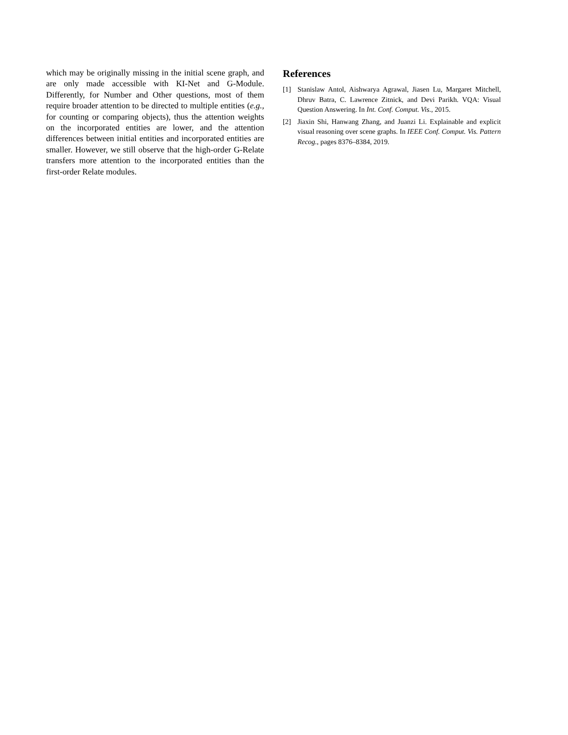which may be originally missing in the initial scene graph, and are only made accessible with KI-Net and G-Module. Differently, for Number and Other questions, most of them require broader attention to be directed to multiple entities (e.g., for counting or comparing objects), thus the attention weights on the incorporated entities are lower, and the attention differences between initial entities and incorporated entities are smaller. However, we still observe that the high-order G-Relate transfers more attention to the incorporated entities than the first-order Relate modules.
References
[1] Stanislaw Antol, Aishwarya Agrawal, Jiasen Lu, Margaret Mitchell, Dhruv Batra, C. Lawrence Zitnick, and Devi Parikh. VQA: Visual Question Answering. In Int. Conf. Comput. Vis., 2015.
[2] Jiaxin Shi, Hanwang Zhang, and Juanzi Li. Explainable and explicit visual reasoning over scene graphs. In IEEE Conf. Comput. Vis. Pattern Recog., pages 8376–8384, 2019.